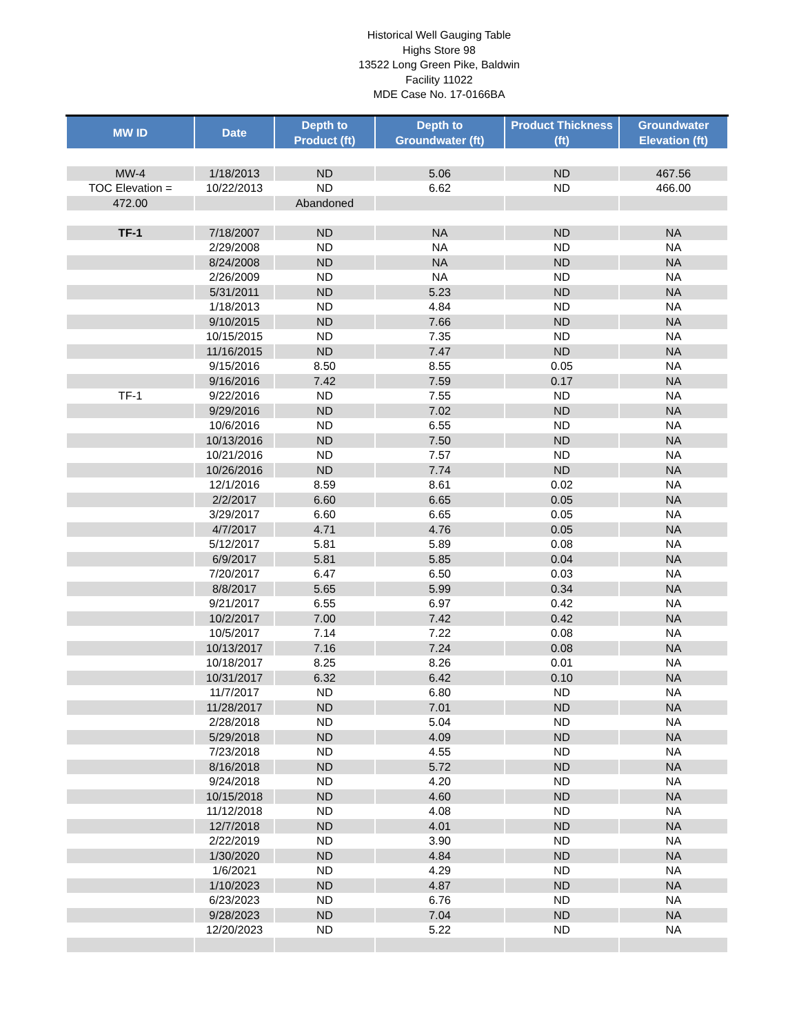Historical Well Gauging Table
Highs Store 98
13522 Long Green Pike, Baldwin
Facility 11022
MDE Case No. 17-0166BA
| MW ID | Date | Depth to Product (ft) | Depth to Groundwater (ft) | Product Thickness (ft) | Groundwater Elevation (ft) |
| --- | --- | --- | --- | --- | --- |
| MW-4 | 1/18/2013 | ND | 5.06 | ND | 467.56 |
| TOC Elevation = | 10/22/2013 | ND | 6.62 | ND | 466.00 |
| 472.00 | | Abandoned | | | |
| TF-1 | 7/18/2007 | ND | NA | ND | NA |
| | 2/29/2008 | ND | NA | ND | NA |
| | 8/24/2008 | ND | NA | ND | NA |
| | 2/26/2009 | ND | NA | ND | NA |
| | 5/31/2011 | ND | 5.23 | ND | NA |
| | 1/18/2013 | ND | 4.84 | ND | NA |
| | 9/10/2015 | ND | 7.66 | ND | NA |
| | 10/15/2015 | ND | 7.35 | ND | NA |
| | 11/16/2015 | ND | 7.47 | ND | NA |
| | 9/15/2016 | 8.50 | 8.55 | 0.05 | NA |
| | 9/16/2016 | 7.42 | 7.59 | 0.17 | NA |
| TF-1 | 9/22/2016 | ND | 7.55 | ND | NA |
| | 9/29/2016 | ND | 7.02 | ND | NA |
| | 10/6/2016 | ND | 6.55 | ND | NA |
| | 10/13/2016 | ND | 7.50 | ND | NA |
| | 10/21/2016 | ND | 7.57 | ND | NA |
| | 10/26/2016 | ND | 7.74 | ND | NA |
| | 12/1/2016 | 8.59 | 8.61 | 0.02 | NA |
| | 2/2/2017 | 6.60 | 6.65 | 0.05 | NA |
| | 3/29/2017 | 6.60 | 6.65 | 0.05 | NA |
| | 4/7/2017 | 4.71 | 4.76 | 0.05 | NA |
| | 5/12/2017 | 5.81 | 5.89 | 0.08 | NA |
| | 6/9/2017 | 5.81 | 5.85 | 0.04 | NA |
| | 7/20/2017 | 6.47 | 6.50 | 0.03 | NA |
| | 8/8/2017 | 5.65 | 5.99 | 0.34 | NA |
| | 9/21/2017 | 6.55 | 6.97 | 0.42 | NA |
| | 10/2/2017 | 7.00 | 7.42 | 0.42 | NA |
| | 10/5/2017 | 7.14 | 7.22 | 0.08 | NA |
| | 10/13/2017 | 7.16 | 7.24 | 0.08 | NA |
| | 10/18/2017 | 8.25 | 8.26 | 0.01 | NA |
| | 10/31/2017 | 6.32 | 6.42 | 0.10 | NA |
| | 11/7/2017 | ND | 6.80 | ND | NA |
| | 11/28/2017 | ND | 7.01 | ND | NA |
| | 2/28/2018 | ND | 5.04 | ND | NA |
| | 5/29/2018 | ND | 4.09 | ND | NA |
| | 7/23/2018 | ND | 4.55 | ND | NA |
| | 8/16/2018 | ND | 5.72 | ND | NA |
| | 9/24/2018 | ND | 4.20 | ND | NA |
| | 10/15/2018 | ND | 4.60 | ND | NA |
| | 11/12/2018 | ND | 4.08 | ND | NA |
| | 12/7/2018 | ND | 4.01 | ND | NA |
| | 2/22/2019 | ND | 3.90 | ND | NA |
| | 1/30/2020 | ND | 4.84 | ND | NA |
| | 1/6/2021 | ND | 4.29 | ND | NA |
| | 1/10/2023 | ND | 4.87 | ND | NA |
| | 6/23/2023 | ND | 6.76 | ND | NA |
| | 9/28/2023 | ND | 7.04 | ND | NA |
| | 12/20/2023 | ND | 5.22 | ND | NA |